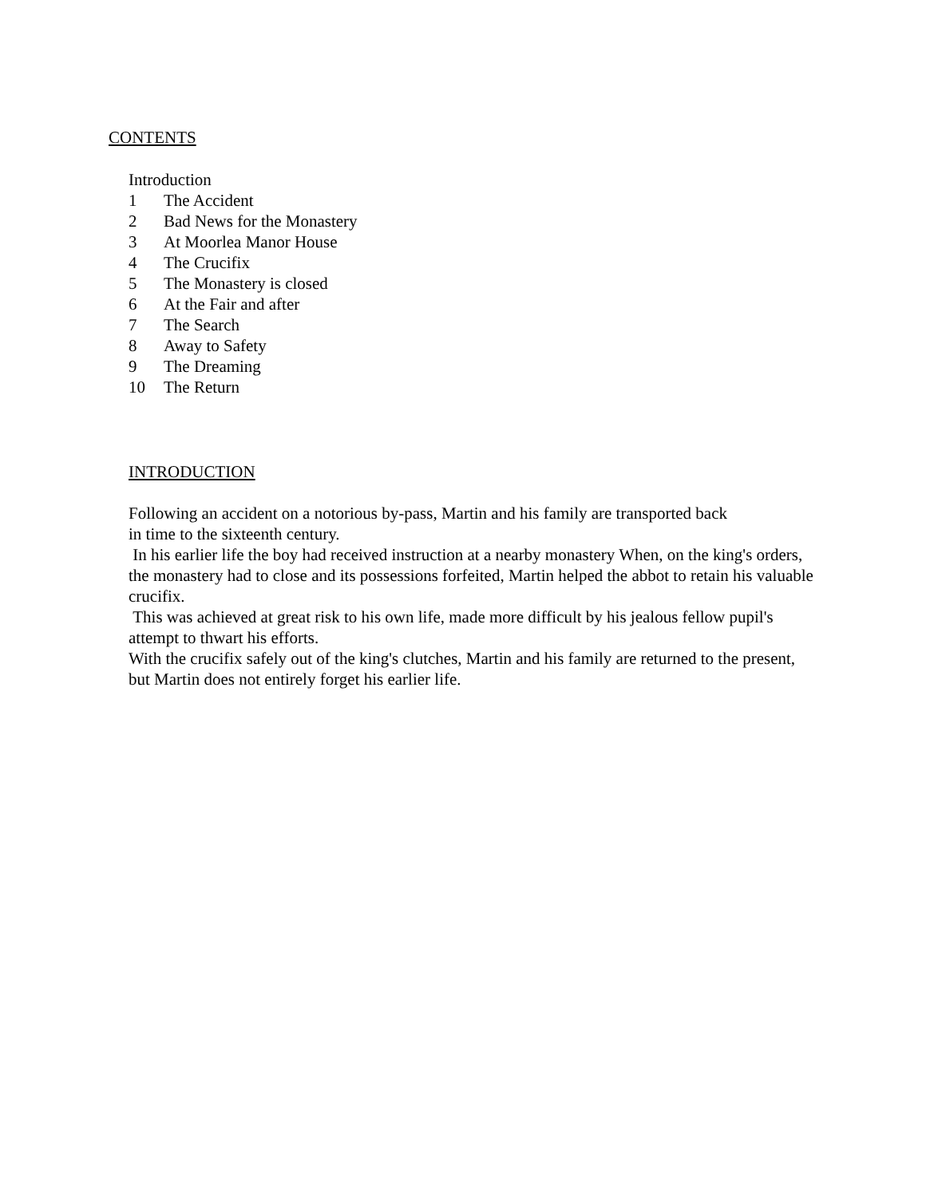CONTENTS
Introduction
1 The Accident
2 Bad News for the Monastery
3 At Moorlea Manor House
4 The Crucifix
5 The Monastery is closed
6 At the Fair and after
7 The Search
8 Away to Safety
9 The Dreaming
10 The Return
INTRODUCTION
Following an accident on a notorious by-pass, Martin and his family are transported back
in time to the sixteenth century.
In his earlier life the boy had received instruction at a nearby monastery When, on the king's orders, the monastery had to close and its possessions forfeited, Martin helped the abbot to retain his valuable crucifix.
This was achieved at great risk to his own life, made more difficult by his jealous fellow pupil's attempt to thwart his efforts.
With the crucifix safely out of the king's clutches, Martin and his family are returned to the present, but Martin does not entirely forget his earlier life.